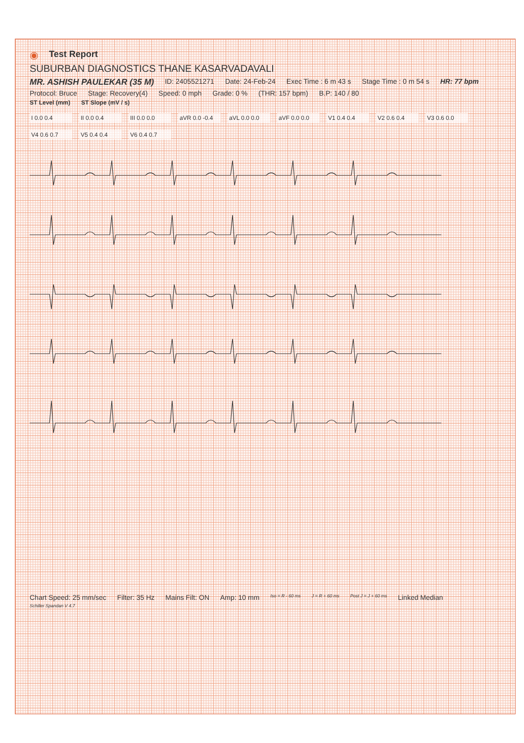◉ Test Report
SUBURBAN DIAGNOSTICS THANE KASARVADAVALI
MR. ASHISH PAULEKAR (35 M) ID: 2405521271 Date: 24-Feb-24 Exec Time : 6 m 43 s Stage Time : 0 m 54 s HR: 77 bpm
Protocol: Bruce Stage: Recovery(4) Speed: 0 mph Grade: 0 % (THR: 157 bpm) B.P: 140 / 80
ST Level (mm) ST Slope (mV / s)
I 0.0 0.4
II 0.0 0.4
III 0.0 0.0
aVR 0.0 -0.4
aVL 0.0 0.0
aVF 0.0 0.0
V1 0.4 0.4
V2 0.6 0.4
V3 0.6 0.0
V4 0.6 0.7
V5 0.4 0.4
V6 0.4 0.7
Chart Speed: 25 mm/sec Filter: 35 Hz Mains Filt: ON Amp: 10 mm Iso = R - 60 ms J = R + 60 ms Post J = J + 60 ms Linked Median
Schiller Spandan V 4.7